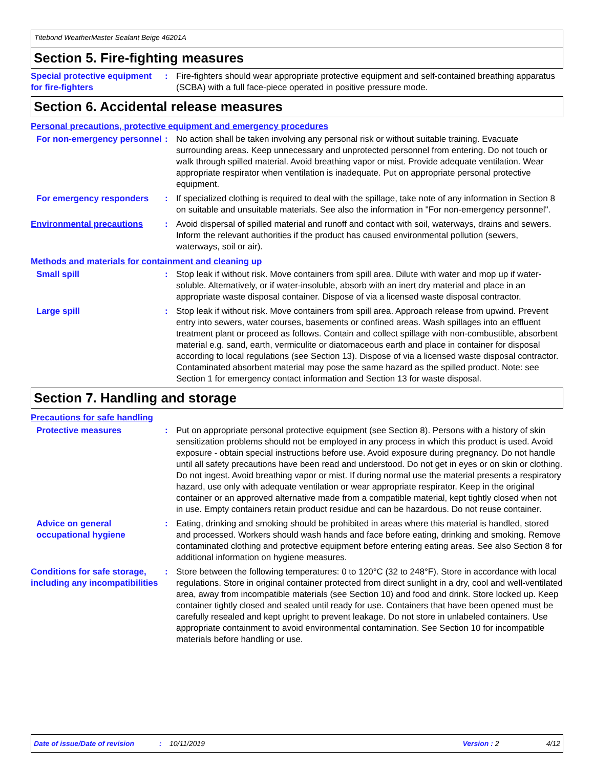Titebond WeatherMaster Sealant Beige 46201A
Section 5. Fire-fighting measures
Special protective equipment for fire-fighters
: Fire-fighters should wear appropriate protective equipment and self-contained breathing apparatus (SCBA) with a full face-piece operated in positive pressure mode.
Section 6. Accidental release measures
Personal precautions, protective equipment and emergency procedures
For non-emergency personnel
: No action shall be taken involving any personal risk or without suitable training. Evacuate surrounding areas. Keep unnecessary and unprotected personnel from entering. Do not touch or walk through spilled material. Avoid breathing vapor or mist. Provide adequate ventilation. Wear appropriate respirator when ventilation is inadequate. Put on appropriate personal protective equipment.
For emergency responders : If specialized clothing is required to deal with the spillage, take note of any information in Section 8 on suitable and unsuitable materials. See also the information in "For non-emergency personnel".
Environmental precautions : Avoid dispersal of spilled material and runoff and contact with soil, waterways, drains and sewers. Inform the relevant authorities if the product has caused environmental pollution (sewers, waterways, soil or air).
Methods and materials for containment and cleaning up
Small spill : Stop leak if without risk. Move containers from spill area. Dilute with water and mop up if water-soluble. Alternatively, or if water-insoluble, absorb with an inert dry material and place in an appropriate waste disposal container. Dispose of via a licensed waste disposal contractor.
Large spill : Stop leak if without risk. Move containers from spill area. Approach release from upwind. Prevent entry into sewers, water courses, basements or confined areas. Wash spillages into an effluent treatment plant or proceed as follows. Contain and collect spillage with non-combustible, absorbent material e.g. sand, earth, vermiculite or diatomaceous earth and place in container for disposal according to local regulations (see Section 13). Dispose of via a licensed waste disposal contractor. Contaminated absorbent material may pose the same hazard as the spilled product. Note: see Section 1 for emergency contact information and Section 13 for waste disposal.
Section 7. Handling and storage
Precautions for safe handling
Protective measures : Put on appropriate personal protective equipment (see Section 8). Persons with a history of skin sensitization problems should not be employed in any process in which this product is used. Avoid exposure - obtain special instructions before use. Avoid exposure during pregnancy. Do not handle until all safety precautions have been read and understood. Do not get in eyes or on skin or clothing. Do not ingest. Avoid breathing vapor or mist. If during normal use the material presents a respiratory hazard, use only with adequate ventilation or wear appropriate respirator. Keep in the original container or an approved alternative made from a compatible material, kept tightly closed when not in use. Empty containers retain product residue and can be hazardous. Do not reuse container.
Advice on general occupational hygiene
: Eating, drinking and smoking should be prohibited in areas where this material is handled, stored and processed. Workers should wash hands and face before eating, drinking and smoking. Remove contaminated clothing and protective equipment before entering eating areas. See also Section 8 for additional information on hygiene measures.
Conditions for safe storage, including any incompatibilities
: Store between the following temperatures: 0 to 120°C (32 to 248°F). Store in accordance with local regulations. Store in original container protected from direct sunlight in a dry, cool and well-ventilated area, away from incompatible materials (see Section 10) and food and drink. Store locked up. Keep container tightly closed and sealed until ready for use. Containers that have been opened must be carefully resealed and kept upright to prevent leakage. Do not store in unlabeled containers. Use appropriate containment to avoid environmental contamination. See Section 10 for incompatible materials before handling or use.
Date of issue/Date of revision: 10/11/2019 Version : 2 4/12